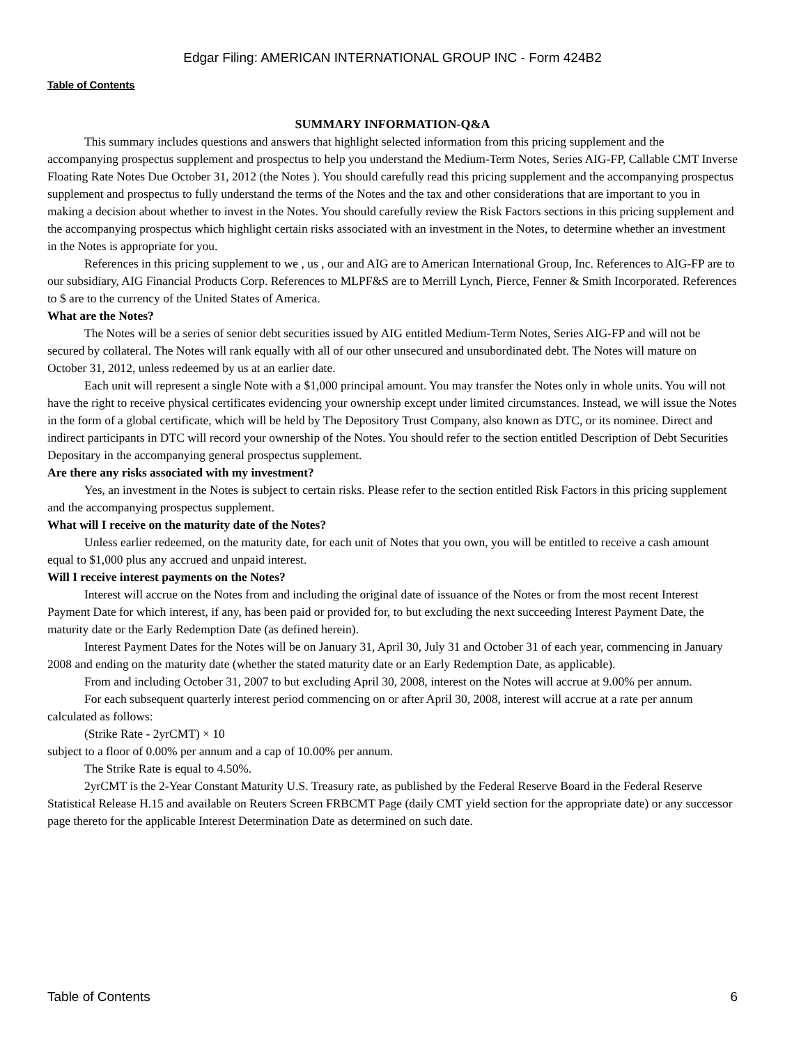Edgar Filing: AMERICAN INTERNATIONAL GROUP INC - Form 424B2
Table of Contents
SUMMARY INFORMATION-Q&A
This summary includes questions and answers that highlight selected information from this pricing supplement and the accompanying prospectus supplement and prospectus to help you understand the Medium-Term Notes, Series AIG-FP, Callable CMT Inverse Floating Rate Notes Due October 31, 2012 (the Notes ). You should carefully read this pricing supplement and the accompanying prospectus supplement and prospectus to fully understand the terms of the Notes and the tax and other considerations that are important to you in making a decision about whether to invest in the Notes. You should carefully review the Risk Factors sections in this pricing supplement and the accompanying prospectus which highlight certain risks associated with an investment in the Notes, to determine whether an investment in the Notes is appropriate for you.
References in this pricing supplement to we , us , our and AIG are to American International Group, Inc. References to AIG-FP are to our subsidiary, AIG Financial Products Corp. References to MLPF&S are to Merrill Lynch, Pierce, Fenner & Smith Incorporated. References to $ are to the currency of the United States of America.
What are the Notes?
The Notes will be a series of senior debt securities issued by AIG entitled Medium-Term Notes, Series AIG-FP and will not be secured by collateral. The Notes will rank equally with all of our other unsecured and unsubordinated debt. The Notes will mature on October 31, 2012, unless redeemed by us at an earlier date.
Each unit will represent a single Note with a $1,000 principal amount. You may transfer the Notes only in whole units. You will not have the right to receive physical certificates evidencing your ownership except under limited circumstances. Instead, we will issue the Notes in the form of a global certificate, which will be held by The Depository Trust Company, also known as DTC, or its nominee. Direct and indirect participants in DTC will record your ownership of the Notes. You should refer to the section entitled Description of Debt Securities Depositary in the accompanying general prospectus supplement.
Are there any risks associated with my investment?
Yes, an investment in the Notes is subject to certain risks. Please refer to the section entitled Risk Factors in this pricing supplement and the accompanying prospectus supplement.
What will I receive on the maturity date of the Notes?
Unless earlier redeemed, on the maturity date, for each unit of Notes that you own, you will be entitled to receive a cash amount equal to $1,000 plus any accrued and unpaid interest.
Will I receive interest payments on the Notes?
Interest will accrue on the Notes from and including the original date of issuance of the Notes or from the most recent Interest Payment Date for which interest, if any, has been paid or provided for, to but excluding the next succeeding Interest Payment Date, the maturity date or the Early Redemption Date (as defined herein).
Interest Payment Dates for the Notes will be on January 31, April 30, July 31 and October 31 of each year, commencing in January 2008 and ending on the maturity date (whether the stated maturity date or an Early Redemption Date, as applicable).
From and including October 31, 2007 to but excluding April 30, 2008, interest on the Notes will accrue at 9.00% per annum.
For each subsequent quarterly interest period commencing on or after April 30, 2008, interest will accrue at a rate per annum calculated as follows:
(Strike Rate - 2yrCMT) × 10
subject to a floor of 0.00% per annum and a cap of 10.00% per annum.
The Strike Rate is equal to 4.50%.
2yrCMT is the 2-Year Constant Maturity U.S. Treasury rate, as published by the Federal Reserve Board in the Federal Reserve Statistical Release H.15 and available on Reuters Screen FRBCMT Page (daily CMT yield section for the appropriate date) or any successor page thereto for the applicable Interest Determination Date as determined on such date.
Table of Contents 6